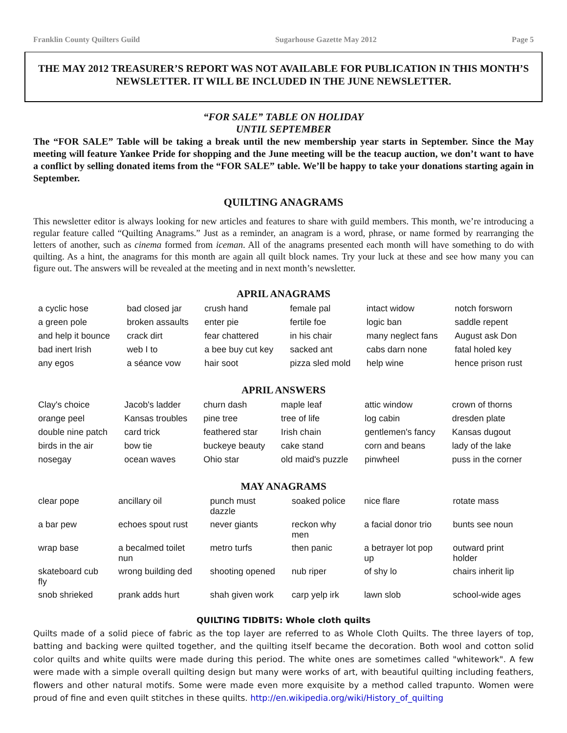Franklin County Quilters Guild Sugarhouse Gazette May 2012 Page 5
THE MAY 2012 TREASURER’S REPORT WAS NOT AVAILABLE FOR PUBLICATION IN THIS MONTH’S NEWSLETTER. IT WILL BE INCLUDED IN THE JUNE NEWSLETTER.
“FOR SALE” TABLE ON HOLIDAY
UNTIL SEPTEMBER
The “FOR SALE” Table will be taking a break until the new membership year starts in September. Since the May meeting will feature Yankee Pride for shopping and the June meeting will be the teacup auction, we don’t want to have a conflict by selling donated items from the “FOR SALE” table. We’ll be happy to take your donations starting again in September.
QUILTING ANAGRAMS
This newsletter editor is always looking for new articles and features to share with guild members. This month, we’re introducing a regular feature called “Quilting Anagrams.” Just as a reminder, an anagram is a word, phrase, or name formed by rearranging the letters of another, such as cinema formed from iceman. All of the anagrams presented each month will have something to do with quilting. As a hint, the anagrams for this month are again all quilt block names. Try your luck at these and see how many you can figure out. The answers will be revealed at the meeting and in next month’s newsletter.
APRIL ANAGRAMS
| a cyclic hose | bad closed jar | crush hand | female pal | intact widow | notch forsworn |
| a green pole | broken assaults | enter pie | fertile foe | logic ban | saddle repent |
| and help it bounce | crack dirt | fear chattered | in his chair | many neglect fans | August ask Don |
| bad inert Irish | web I to | a bee buy cut key | sacked ant | cabs darn none | fatal holed key |
| any egos | a séance vow | hair soot | pizza sled mold | help wine | hence prison rust |
APRIL ANSWERS
| Clay's choice | Jacob's ladder | churn dash | maple leaf | attic window | crown of thorns |
| orange peel | Kansas troubles | pine tree | tree of life | log cabin | dresden plate |
| double nine patch | card trick | feathered star | Irish chain | gentlemen's fancy | Kansas dugout |
| birds in the air | bow tie | buckeye beauty | cake stand | corn and beans | lady of the lake |
| nosegay | ocean waves | Ohio star | old maid's puzzle | pinwheel | puss in the corner |
MAY ANAGRAMS
| clear pope | ancillary oil | punch must dazzle | soaked police | nice flare | rotate mass |
| a bar pew | echoes spout rust | never giants | reckon why men | a facial donor trio | bunts see noun |
| wrap base | a becalmed toilet nun | metro turfs | then panic | a betrayer lot pop up | outward print holder |
| skateboard cub fly | wrong building ded | shooting opened | nub riper | of shy lo | chairs inherit lip |
| snob shrieked | prank adds hurt | shah given work | carp yelp irk | lawn slob | school-wide ages |
QUILTING TIDBITS: Whole cloth quilts
Quilts made of a solid piece of fabric as the top layer are referred to as Whole Cloth Quilts. The three layers of top, batting and backing were quilted together, and the quilting itself became the decoration. Both wool and cotton solid color quilts and white quilts were made during this period. The white ones are sometimes called "whitework". A few were made with a simple overall quilting design but many were works of art, with beautiful quilting including feathers, flowers and other natural motifs. Some were made even more exquisite by a method called trapunto. Women were proud of fine and even quilt stitches in these quilts. http://en.wikipedia.org/wiki/History_of_quilting